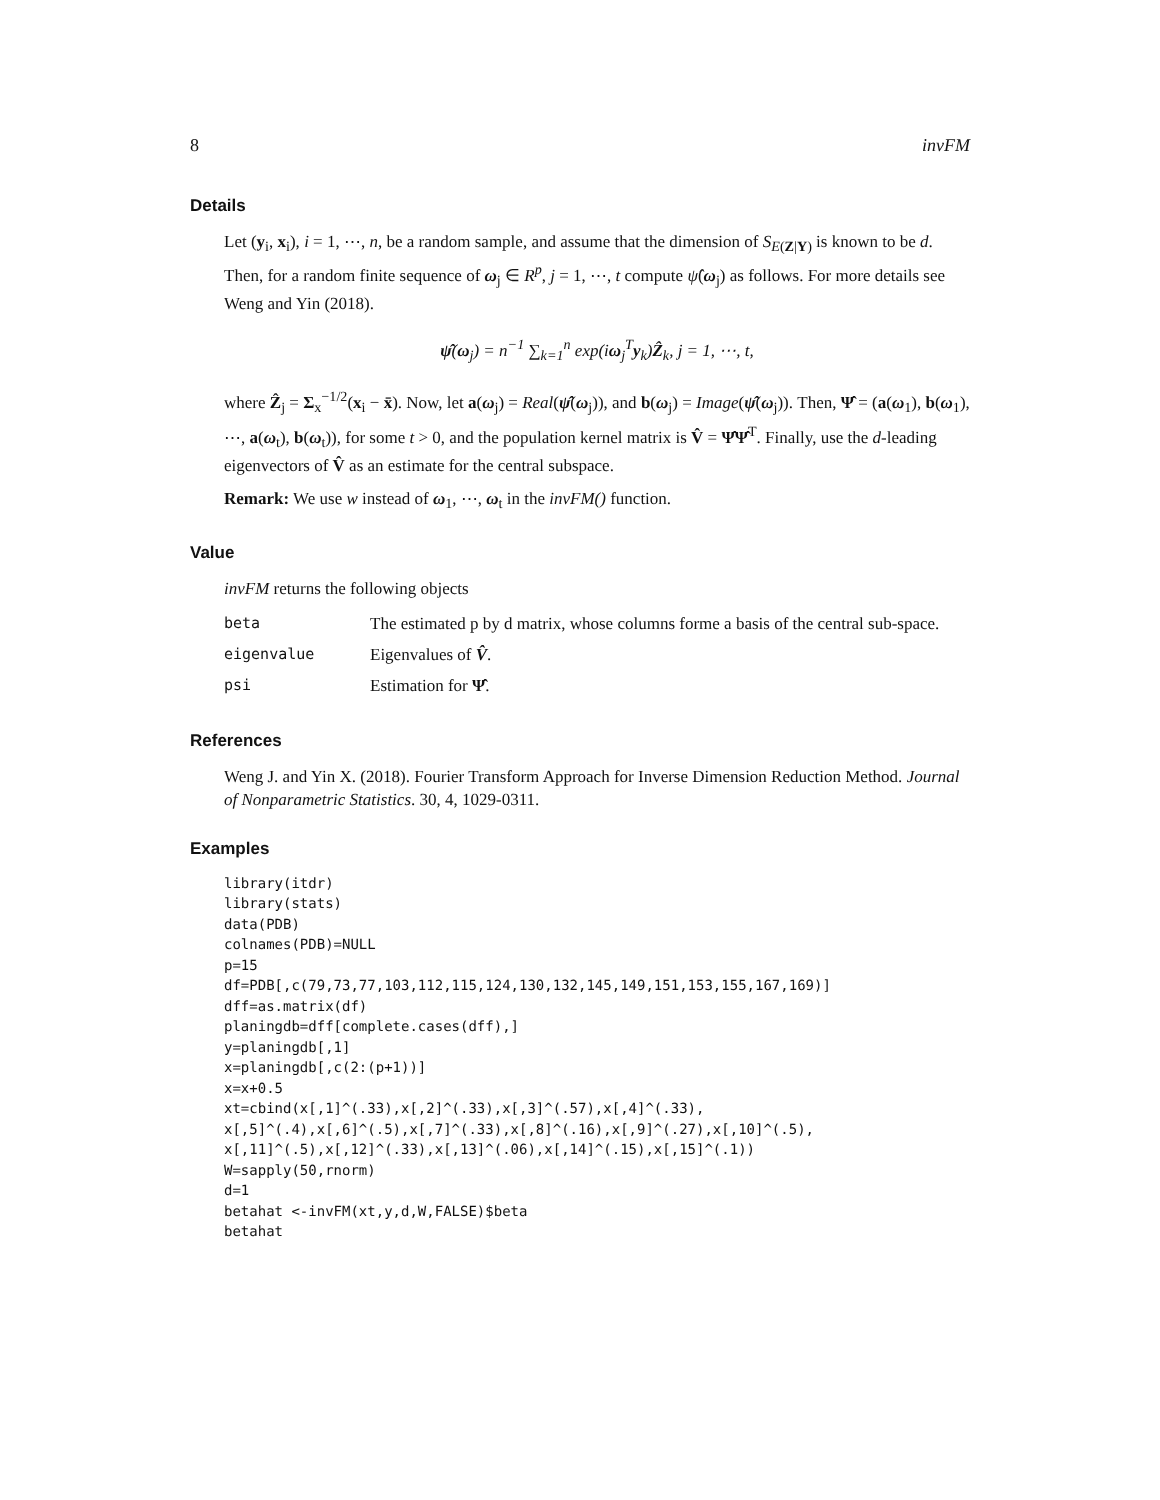8 invFM
Details
Let (y<sub>i</sub>, x<sub>i</sub>), i = 1, ⋯, n, be a random sample, and assume that the dimension of S<sub>E(Z|Y)</sub> is known to be d. Then, for a random finite sequence of ω<sub>j</sub> ∈ R<sup>p</sup>, j = 1, ⋯, t compute ψ̂(ω<sub>j</sub>) as follows. For more details see Weng and Yin (2018).
ψ̂(ω<sub>j</sub>) = n<sup>−1</sup> ∑<sub>k=1</sub><sup>n</sup> exp(iω<sub>j</sub><sup>T</sup>y<sub>k</sub>)Ẑ<sub>k</sub>, j = 1, ⋯, t,
where Ẑ<sub>j</sub> = Σ<sub>x</sub><sup>−1/2</sup>(x<sub>i</sub> − x̄). Now, let a(ω<sub>j</sub>) = Real(ψ̂(ω<sub>j</sub>)), and b(ω<sub>j</sub>) = Image(ψ̂(ω<sub>j</sub>)). Then, Ψ̂ = (a(ω<sub>1</sub>), b(ω<sub>1</sub>), ⋯, a(ω<sub>t</sub>), b(ω<sub>t</sub>)), for some t > 0, and the population kernel matrix is V̂ = Ψ̂Ψ̂<sup>T</sup>. Finally, use the d-leading eigenvectors of V̂ as an estimate for the central subspace.
Remark: We use w instead of ω<sub>1</sub>, ⋯, ω<sub>t</sub> in the invFM() function.
Value
invFM returns the following objects
| beta | The estimated p by d matrix, whose columns forme a basis of the central sub-space. |
| eigenvalue | Eigenvalues of V̂ . |
| psi | Estimation for Ψ̂ . |
References
Weng J. and Yin X. (2018). Fourier Transform Approach for Inverse Dimension Reduction Method. Journal of Nonparametric Statistics. 30, 4, 1029-0311.
Examples
library(itdr)
library(stats)
data(PDB)
colnames(PDB)=NULL
p=15
df=PDB[,c(79,73,77,103,112,115,124,130,132,145,149,151,153,155,167,169)]
dff=as.matrix(df)
planingdb=dff[complete.cases(dff),]
y=planingdb[,1]
x=planingdb[,c(2:(p+1))]
x=x+0.5
xt=cbind(x[,1]^(.33),x[,2]^(.33),x[,3]^(.57),x[,4]^(.33),
x[,5]^(.4),x[,6]^(.5),x[,7]^(.33),x[,8]^(.16),x[,9]^(.27),x[,10]^(.5),
x[,11]^(.5),x[,12]^(.33),x[,13]^(.06),x[,14]^(.15),x[,15]^(.1))
W=sapply(50,rnorm)
d=1
betahat <-invFM(xt,y,d,W,FALSE)$beta
betahat